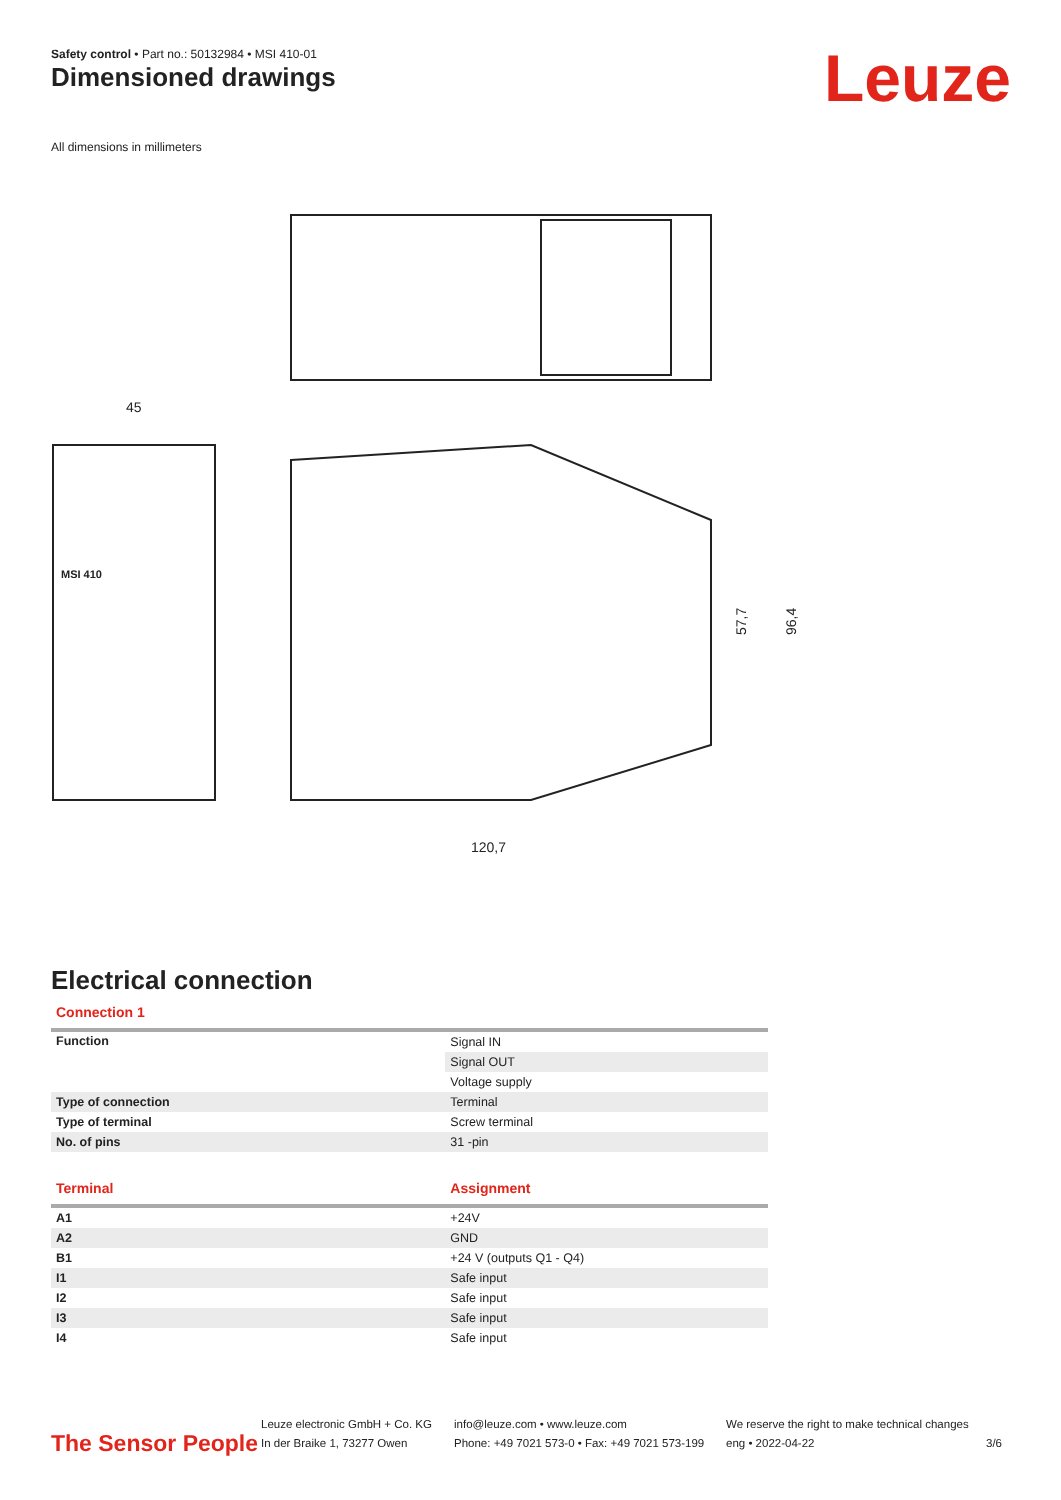Safety control • Part no.: 50132984 • MSI 410-01
Dimensioned drawings Leuze
All dimensions in millimeters
45
120,7
57,7
96,4
MSI 410
Electrical connection
Connection 1
| Function | Signal IN |
| | Signal OUT |
| | Voltage supply |
| Type of connection | Terminal |
| Type of terminal | Screw terminal |
| No. of pins | 31 -pin |
| Terminal | Assignment |
| --- | --- |
| A1 | +24V |
| A2 | GND |
| B1 | +24 V (outputs Q1 - Q4) |
| I1 | Safe input |
| I2 | Safe input |
| I3 | Safe input |
| I4 | Safe input |
The Sensor People
Leuze electronic GmbH + Co. KG
In der Braike 1, 73277 Owen
info@leuze.com • www.leuze.com
Phone: +49 7021 573-0 • Fax: +49 7021 573-199
We reserve the right to make technical changes
eng • 2022-04-22
3/6